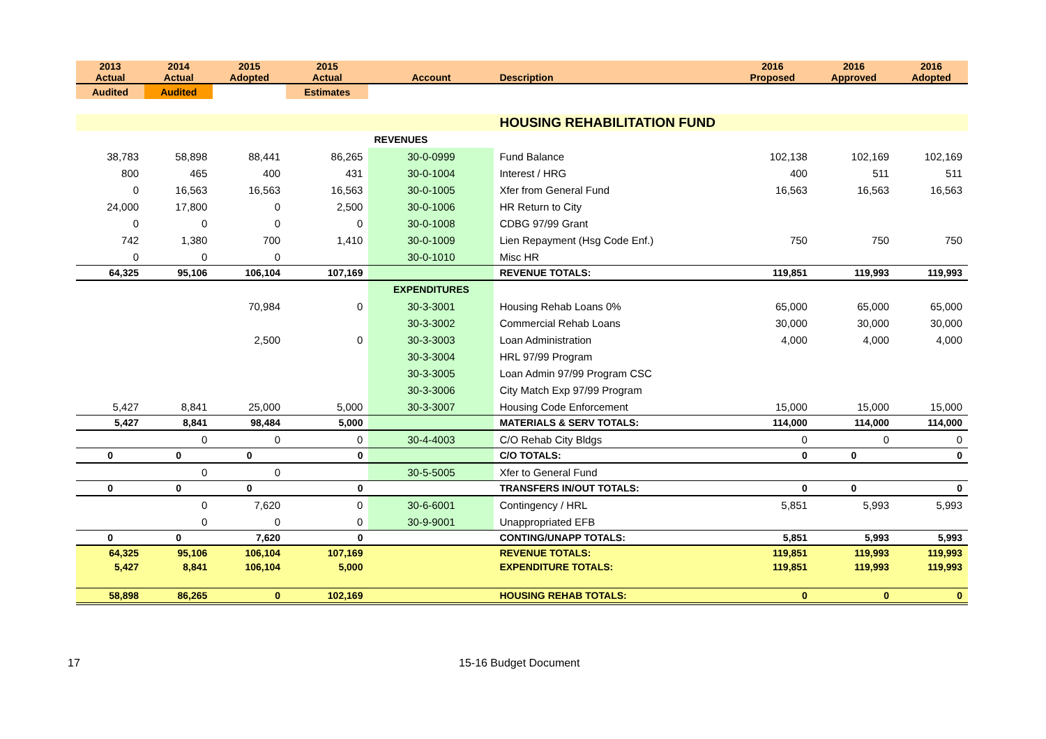| 2013 Actual | 2014 Actual | 2015 Adopted | 2015 Actual | Account | Description | 2016 Proposed | 2016 Approved | 2016 Adopted |
| --- | --- | --- | --- | --- | --- | --- | --- | --- |
| Audited | Audited | | Estimates | | | | | |
| | | | | | HOUSING REHABILITATION FUND | | | |
| | | | | REVENUES | | | | |
| 38,783 | 58,898 | 88,441 | 86,265 | 30-0-0999 | Fund Balance | 102,138 | 102,169 | 102,169 |
| 800 | 465 | 400 | 431 | 30-0-1004 | Interest / HRG | 400 | 511 | 511 |
| 0 | 16,563 | 16,563 | 16,563 | 30-0-1005 | Xfer from General Fund | 16,563 | 16,563 | 16,563 |
| 24,000 | 17,800 | 0 | 2,500 | 30-0-1006 | HR Return to City | | | |
| 0 | 0 | 0 | 0 | 30-0-1008 | CDBG 97/99 Grant | | | |
| 742 | 1,380 | 700 | 1,410 | 30-0-1009 | Lien Repayment (Hsg Code Enf.) | 750 | 750 | 750 |
| 0 | 0 | 0 | | 30-0-1010 | Misc HR | | | |
| 64,325 | 95,106 | 106,104 | 107,169 | | REVENUE TOTALS: | 119,851 | 119,993 | 119,993 |
| | | | | EXPENDITURES | | | | |
| | | 70,984 | 0 | 30-3-3001 | Housing Rehab Loans 0% | 65,000 | 65,000 | 65,000 |
| | | | | 30-3-3002 | Commercial Rehab Loans | 30,000 | 30,000 | 30,000 |
| | | 2,500 | 0 | 30-3-3003 | Loan Administration | 4,000 | 4,000 | 4,000 |
| | | | | 30-3-3004 | HRL 97/99 Program | | | |
| | | | | 30-3-3005 | Loan Admin 97/99 Program CSC | | | |
| | | | | 30-3-3006 | City Match Exp 97/99 Program | | | |
| 5,427 | 8,841 | 25,000 | 5,000 | 30-3-3007 | Housing Code Enforcement | 15,000 | 15,000 | 15,000 |
| 5,427 | 8,841 | 98,484 | 5,000 | | MATERIALS & SERV TOTALS: | 114,000 | 114,000 | 114,000 |
| | 0 | 0 | 0 | 30-4-4003 | C/O Rehab City Bldgs | 0 | 0 | 0 |
| 0 | 0 | 0 | 0 | | C/O TOTALS: | 0 | 0 | 0 |
| | 0 | 0 | | 30-5-5005 | Xfer to General Fund | | | |
| 0 | 0 | 0 | 0 | | TRANSFERS IN/OUT TOTALS: | 0 | 0 | 0 |
| | 0 | 7,620 | 0 | 30-6-6001 | Contingency / HRL | 5,851 | 5,993 | 5,993 |
| | 0 | 0 | 0 | 30-9-9001 | Unappropriated EFB | | | |
| 0 | 0 | 7,620 | 0 | | CONTING/UNAPP TOTALS: | 5,851 | 5,993 | 5,993 |
| 64,325 | 95,106 | 106,104 | 107,169 | | REVENUE TOTALS: | 119,851 | 119,993 | 119,993 |
| 5,427 | 8,841 | 106,104 | 5,000 | | EXPENDITURE TOTALS: | 119,851 | 119,993 | 119,993 |
| 58,898 | 86,265 | 0 | 102,169 | | HOUSING REHAB TOTALS: | 0 | 0 | 0 |
17 15-16 Budget Document